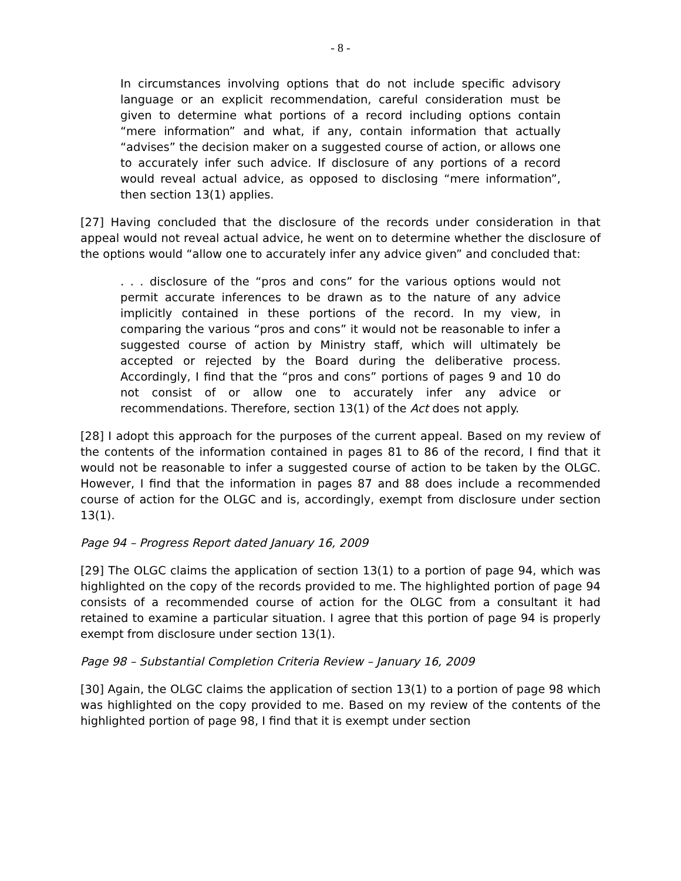- 8 -
In circumstances involving options that do not include specific advisory language or an explicit recommendation, careful consideration must be given to determine what portions of a record including options contain “mere information” and what, if any, contain information that actually “advises” the decision maker on a suggested course of action, or allows one to accurately infer such advice. If disclosure of any portions of a record would reveal actual advice, as opposed to disclosing “mere information”, then section 13(1) applies.
[27] Having concluded that the disclosure of the records under consideration in that appeal would not reveal actual advice, he went on to determine whether the disclosure of the options would “allow one to accurately infer any advice given” and concluded that:
. . . disclosure of the “pros and cons” for the various options would not permit accurate inferences to be drawn as to the nature of any advice implicitly contained in these portions of the record. In my view, in comparing the various “pros and cons” it would not be reasonable to infer a suggested course of action by Ministry staff, which will ultimately be accepted or rejected by the Board during the deliberative process. Accordingly, I find that the “pros and cons” portions of pages 9 and 10 do not consist of or allow one to accurately infer any advice or recommendations. Therefore, section 13(1) of the Act does not apply.
[28] I adopt this approach for the purposes of the current appeal. Based on my review of the contents of the information contained in pages 81 to 86 of the record, I find that it would not be reasonable to infer a suggested course of action to be taken by the OLGC. However, I find that the information in pages 87 and 88 does include a recommended course of action for the OLGC and is, accordingly, exempt from disclosure under section 13(1).
Page 94 – Progress Report dated January 16, 2009
[29] The OLGC claims the application of section 13(1) to a portion of page 94, which was highlighted on the copy of the records provided to me. The highlighted portion of page 94 consists of a recommended course of action for the OLGC from a consultant it had retained to examine a particular situation. I agree that this portion of page 94 is properly exempt from disclosure under section 13(1).
Page 98 – Substantial Completion Criteria Review – January 16, 2009
[30] Again, the OLGC claims the application of section 13(1) to a portion of page 98 which was highlighted on the copy provided to me. Based on my review of the contents of the highlighted portion of page 98, I find that it is exempt under section